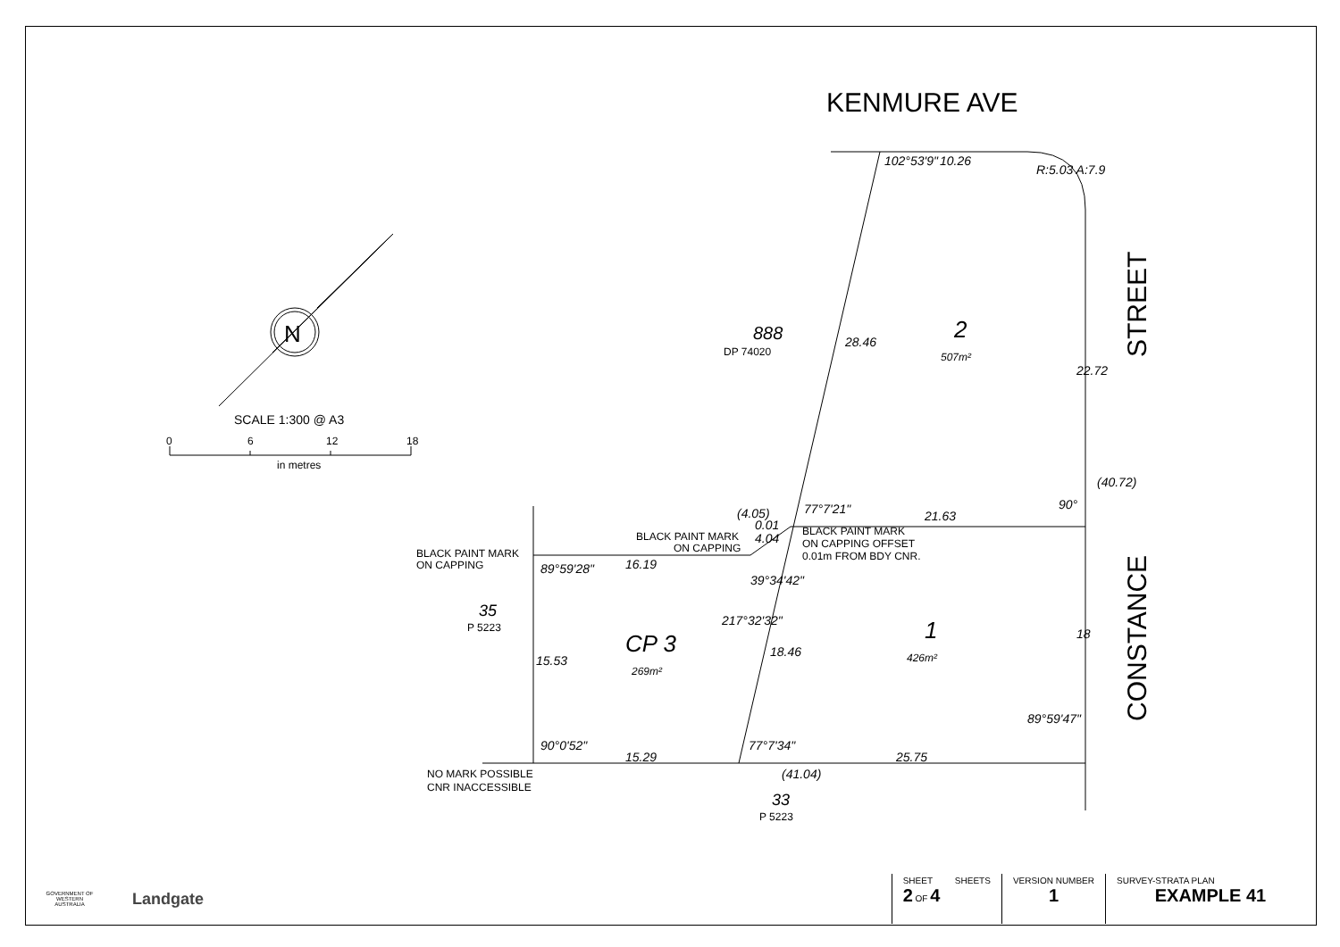KENMURE AVE
STREET
CONSTANCE
N
SCALE 1:300 @ A3
0
6
12
18
in metres
888
DP 74020
2
507m²
1
426m²
CP 3
269m²
35
P 5223
33
P 5223
10.26
21.63
16.19
15.29
25.75
(41.04)
28.46
18.46
22.72
(40.72)
18
15.53
102°53'9"
R:5.03 A:7.9
77°7'21"
90°
(4.05)
0.01
4.04
39°34'42"
217°32'32"
89°59'28"
90°0'52"
77°7'34"
89°59'47"
BLACK PAINT MARK
ON CAPPING
BLACK PAINT MARK
ON CAPPING OFFSET
0.01m FROM BDY CNR.
BLACK PAINT MARK
ON CAPPING
NO MARK POSSIBLE
CNR INACCESSIBLE
GOVERNMENT OF WESTERN AUSTRALIA
Landgate
| SHEET SHEETS 2 OF 4 | VERSION NUMBER 1 | SURVEY-STRATA PLAN EXAMPLE 41 |